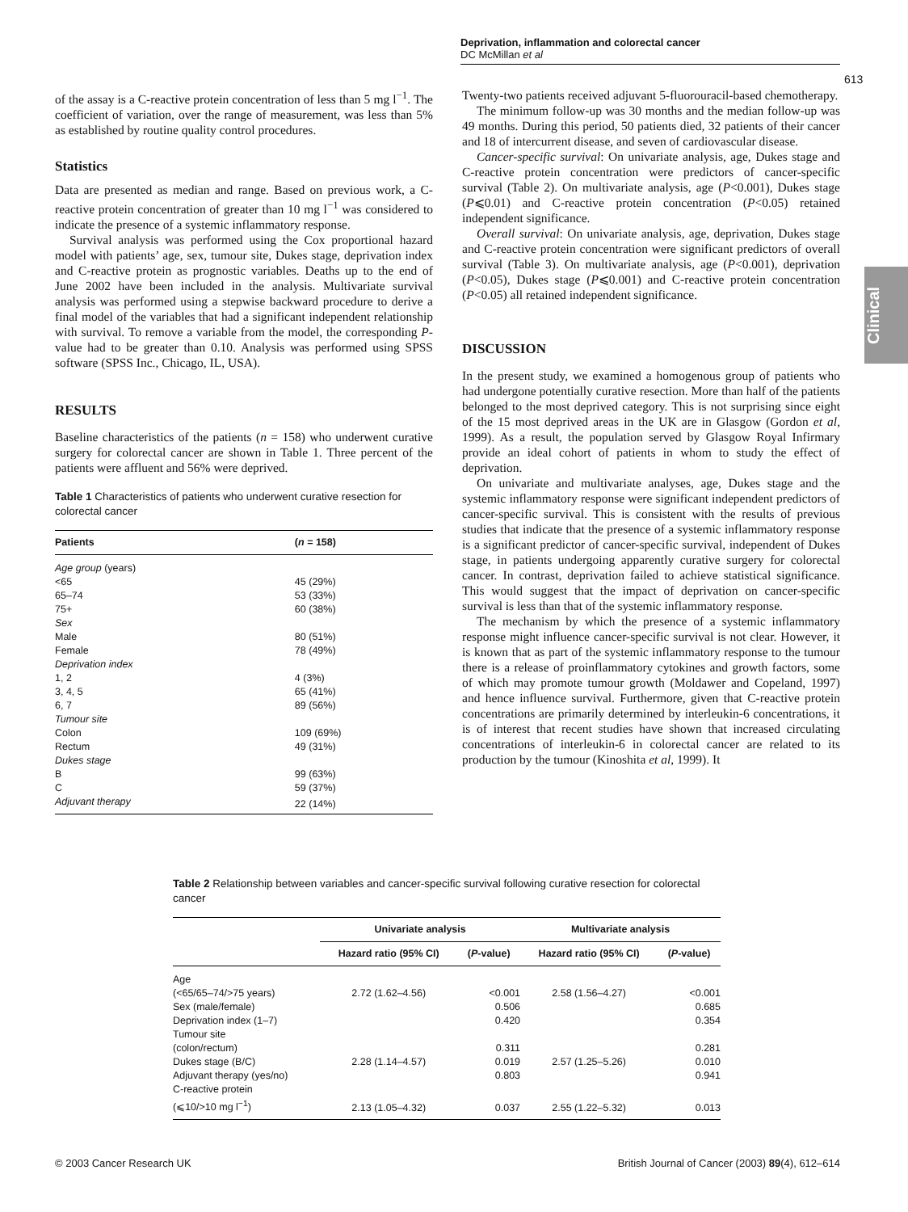Deprivation, inflammation and colorectal cancer
DC McMillan et al
613
Clinical
of the assay is a C-reactive protein concentration of less than 5 mg l<sup>−1</sup>. The coefficient of variation, over the range of measurement, was less than 5% as established by routine quality control procedures.
Statistics
Data are presented as median and range. Based on previous work, a C-reactive protein concentration of greater than 10 mg l<sup>−1</sup> was considered to indicate the presence of a systemic inflammatory response.
Survival analysis was performed using the Cox proportional hazard model with patients’ age, sex, tumour site, Dukes stage, deprivation index and C-reactive protein as prognostic variables. Deaths up to the end of June 2002 have been included in the analysis. Multivariate survival analysis was performed using a stepwise backward procedure to derive a final model of the variables that had a significant independent relationship with survival. To remove a variable from the model, the corresponding P-value had to be greater than 0.10. Analysis was performed using SPSS software (SPSS Inc., Chicago, IL, USA).
RESULTS
Baseline characteristics of the patients (n = 158) who underwent curative surgery for colorectal cancer are shown in Table 1. Three percent of the patients were affluent and 56% were deprived.
Table 1 Characteristics of patients who underwent curative resection for colorectal cancer
| Patients | ( n = 158) |
| --- | --- |
| Age group (years) | |
| <65 | 45 (29%) |
| 65–74 | 53 (33%) |
| 75+ | 60 (38%) |
| Sex | |
| Male | 80 (51%) |
| Female | 78 (49%) |
| Deprivation index | |
| 1, 2 | 4 (3%) |
| 3, 4, 5 | 65 (41%) |
| 6, 7 | 89 (56%) |
| Tumour site | |
| Colon | 109 (69%) |
| Rectum | 49 (31%) |
| Dukes stage | |
| B | 99 (63%) |
| C | 59 (37%) |
| Adjuvant therapy | 22 (14%) |
Twenty-two patients received adjuvant 5-fluorouracil-based chemotherapy.
The minimum follow-up was 30 months and the median follow-up was 49 months. During this period, 50 patients died, 32 patients of their cancer and 18 of intercurrent disease, and seven of cardiovascular disease.
Cancer-specific survival: On univariate analysis, age, Dukes stage and C-reactive protein concentration were predictors of cancer-specific survival (Table 2). On multivariate analysis, age (P<0.001), Dukes stage (P⩽0.01) and C-reactive protein concentration (P<0.05) retained independent significance.
Overall survival: On univariate analysis, age, deprivation, Dukes stage and C-reactive protein concentration were significant predictors of overall survival (Table 3). On multivariate analysis, age (P<0.001), deprivation (P<0.05), Dukes stage (P⩽0.001) and C-reactive protein concentration (P<0.05) all retained independent significance.
DISCUSSION
In the present study, we examined a homogenous group of patients who had undergone potentially curative resection. More than half of the patients belonged to the most deprived category. This is not surprising since eight of the 15 most deprived areas in the UK are in Glasgow (Gordon et al, 1999). As a result, the population served by Glasgow Royal Infirmary provide an ideal cohort of patients in whom to study the effect of deprivation.
On univariate and multivariate analyses, age, Dukes stage and the systemic inflammatory response were significant independent predictors of cancer-specific survival. This is consistent with the results of previous studies that indicate that the presence of a systemic inflammatory response is a significant predictor of cancer-specific survival, independent of Dukes stage, in patients undergoing apparently curative surgery for colorectal cancer. In contrast, deprivation failed to achieve statistical significance. This would suggest that the impact of deprivation on cancer-specific survival is less than that of the systemic inflammatory response.
The mechanism by which the presence of a systemic inflammatory response might influence cancer-specific survival is not clear. However, it is known that as part of the systemic inflammatory response to the tumour there is a release of proinflammatory cytokines and growth factors, some of which may promote tumour growth (Moldawer and Copeland, 1997) and hence influence survival. Furthermore, given that C-reactive protein concentrations are primarily determined by interleukin-6 concentrations, it is of interest that recent studies have shown that increased circulating concentrations of interleukin-6 in colorectal cancer are related to its production by the tumour (Kinoshita et al, 1999). It
Table 2 Relationship between variables and cancer-specific survival following curative resection for colorectal cancer
| | Univariate analysis | | Multivariate analysis | |
| --- | --- | --- | --- | --- |
| | Hazard ratio (95% CI) | ( P -value) | Hazard ratio (95% CI) | ( P -value) |
| Age | | | | |
| (<65/65–74/>75 years) | 2.72 (1.62–4.56) | <0.001 | 2.58 (1.56–4.27) | <0.001 |
| Sex (male/female) | | 0.506 | | 0.685 |
| Deprivation index (1–7) | | 0.420 | | 0.354 |
| Tumour site | | | | |
| (colon/rectum) | | 0.311 | | 0.281 |
| Dukes stage (B/C) | 2.28 (1.14–4.57) | 0.019 | 2.57 (1.25–5.26) | 0.010 |
| Adjuvant therapy (yes/no) | | 0.803 | | 0.941 |
| C-reactive protein | | | | |
| (⩽10/>10 mg l<sup>−1</sup>) | 2.13 (1.05–4.32) | 0.037 | 2.55 (1.22–5.32) | 0.013 |
© 2003 Cancer Research UK British Journal of Cancer (2003) 89(4), 612–614